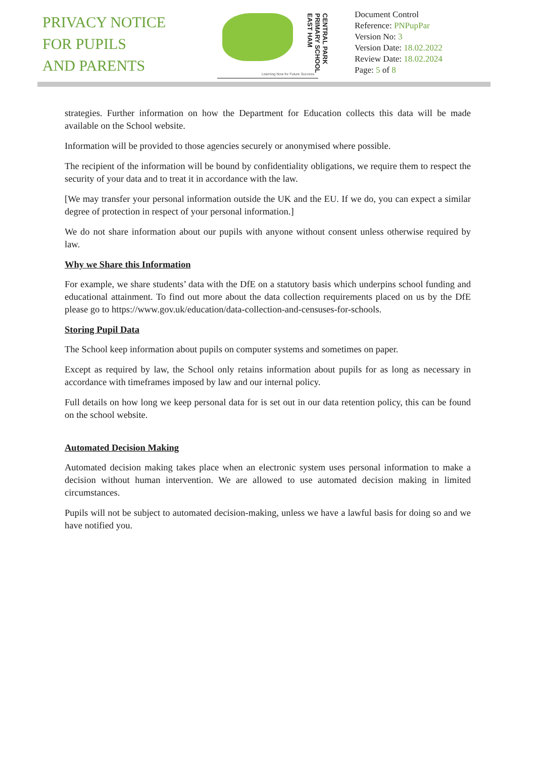PRIVACY NOTICE
FOR PUPILS
AND PARENTS
CENTRAL PARK PRIMARY SCHOOL EAST HAM
Learning Now for Future Success
Document Control
Reference: PNPupPar
Version No: 3
Version Date: 18.02.2022
Review Date: 18.02.2024
Page: 5 of 8
strategies. Further information on how the Department for Education collects this data will be made available on the School website.
Information will be provided to those agencies securely or anonymised where possible.
The recipient of the information will be bound by confidentiality obligations, we require them to respect the security of your data and to treat it in accordance with the law.
[We may transfer your personal information outside the UK and the EU. If we do, you can expect a similar degree of protection in respect of your personal information.]
We do not share information about our pupils with anyone without consent unless otherwise required by law.
Why we Share this Information
For example, we share students’ data with the DfE on a statutory basis which underpins school funding and educational attainment. To find out more about the data collection requirements placed on us by the DfE please go to https://www.gov.uk/education/data-collection-and-censuses-for-schools.
Storing Pupil Data
The School keep information about pupils on computer systems and sometimes on paper.
Except as required by law, the School only retains information about pupils for as long as necessary in accordance with timeframes imposed by law and our internal policy.
Full details on how long we keep personal data for is set out in our data retention policy, this can be found on the school website.
Automated Decision Making
Automated decision making takes place when an electronic system uses personal information to make a decision without human intervention. We are allowed to use automated decision making in limited circumstances.
Pupils will not be subject to automated decision-making, unless we have a lawful basis for doing so and we have notified you.